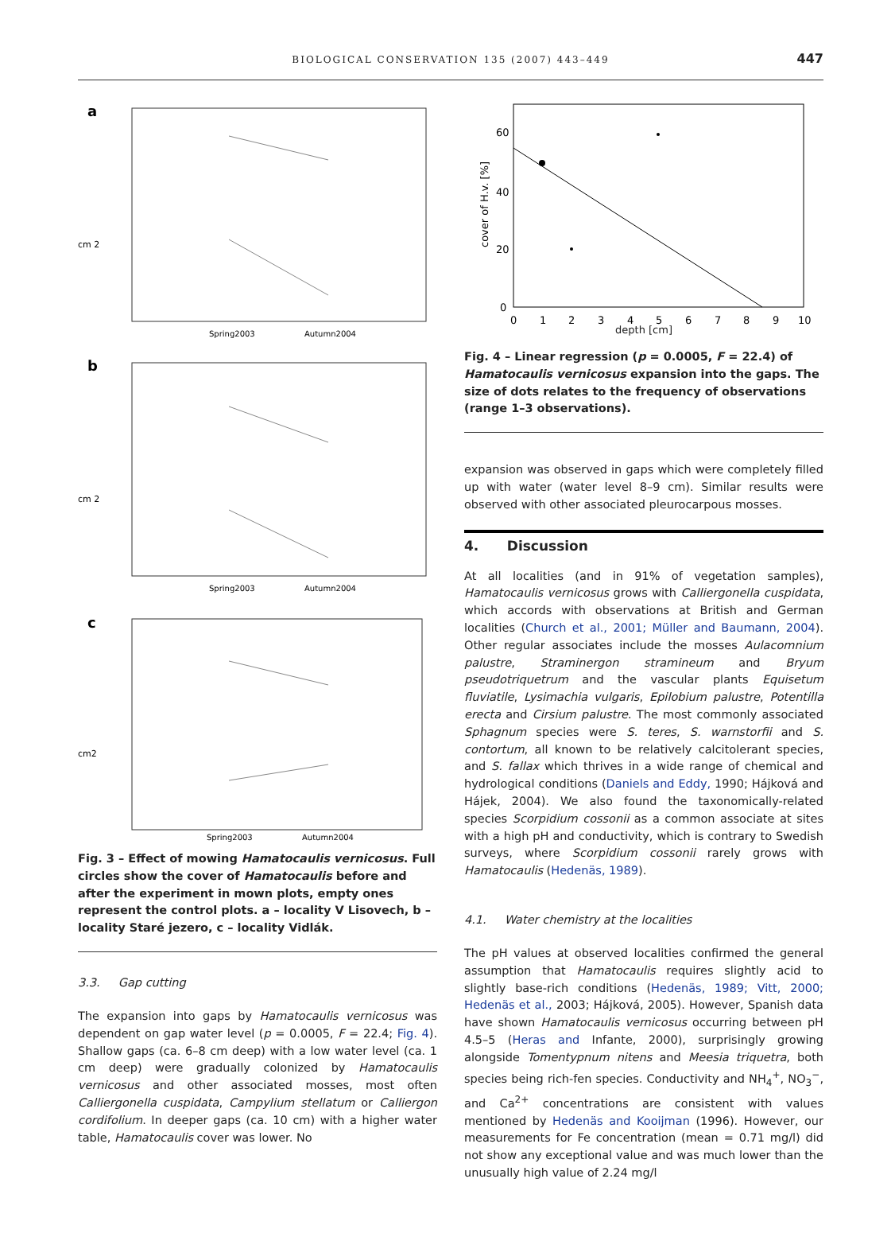BIOLOGICAL CONSERVATION 135 (2007) 443–449
447
a
cm 2
Spring2003
Autumn2004
b
cm 2
Spring2003
Autumn2004
c
cm2
Spring2003
Autumn2004
Fig. 3 – Effect of mowing Hamatocaulis vernicosus. Full circles show the cover of Hamatocaulis before and after the experiment in mown plots, empty ones represent the control plots. a – locality V Lisovech, b – locality Staré jezero, c – locality Vidlák.
3.3. Gap cutting
The expansion into gaps by Hamatocaulis vernicosus was dependent on gap water level (p = 0.0005, F = 22.4; Fig. 4). Shallow gaps (ca. 6–8 cm deep) with a low water level (ca. 1 cm deep) were gradually colonized by Hamatocaulis vernicosus and other associated mosses, most often Calliergonella cuspidata, Campylium stellatum or Calliergon cordifolium. In deeper gaps (ca. 10 cm) with a higher water table, Hamatocaulis cover was lower. No
60
40
20
0
cover of H.v. [%]
0
1
2
3
4
5
6
7
8
9
10
depth [cm]
Fig. 4 – Linear regression (p = 0.0005, F = 22.4) of Hamatocaulis vernicosus expansion into the gaps. The size of dots relates to the frequency of observations (range 1–3 observations).
expansion was observed in gaps which were completely filled up with water (water level 8–9 cm). Similar results were observed with other associated pleurocarpous mosses.
4. Discussion
At all localities (and in 91% of vegetation samples), Hamatocaulis vernicosus grows with Calliergonella cuspidata, which accords with observations at British and German localities (Church et al., 2001; Müller and Baumann, 2004). Other regular associates include the mosses Aulacomnium palustre, Straminergon stramineum and Bryum pseudotriquetrum and the vascular plants Equisetum fluviatile, Lysimachia vulgaris, Epilobium palustre, Potentilla erecta and Cirsium palustre. The most commonly associated Sphagnum species were S. teres, S. warnstorfii and S. contortum, all known to be relatively calcitolerant species, and S. fallax which thrives in a wide range of chemical and hydrological conditions (Daniels and Eddy, 1990; Hájková and Hájek, 2004). We also found the taxonomically-related species Scorpidium cossonii as a common associate at sites with a high pH and conductivity, which is contrary to Swedish surveys, where Scorpidium cossonii rarely grows with Hamatocaulis (Hedenäs, 1989).
4.1. Water chemistry at the localities
The pH values at observed localities confirmed the general assumption that Hamatocaulis requires slightly acid to slightly base-rich conditions (Hedenäs, 1989; Vitt, 2000; Hedenäs et al., 2003; Hájková, 2005). However, Spanish data have shown Hamatocaulis vernicosus occurring between pH 4.5–5 (Heras and Infante, 2000), surprisingly growing alongside Tomentypnum nitens and Meesia triquetra, both species being rich-fen species. Conductivity and NH<sub>4</sub><sup>+</sup>, NO<sub>3</sub><sup>−</sup>, and Ca<sup>2+</sup> concentrations are consistent with values mentioned by Hedenäs and Kooijman (1996). However, our measurements for Fe concentration (mean = 0.71 mg/l) did not show any exceptional value and was much lower than the unusually high value of 2.24 mg/l